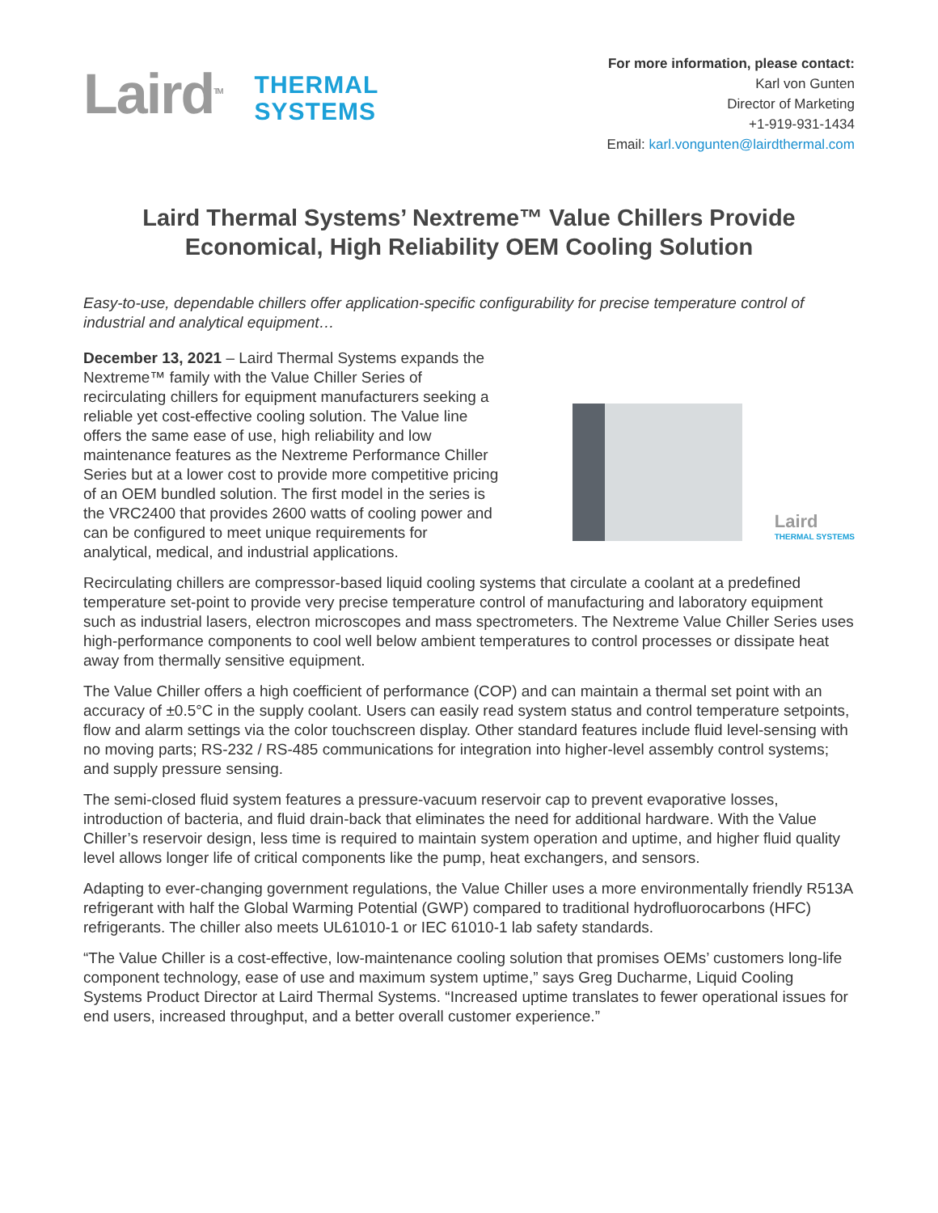Laird<sup>TM</sup>
THERMAL
SYSTEMS
For more information, please contact:
Karl von Gunten
Director of Marketing
+1-919-931-1434
Email: karl.vongunten@lairdthermal.com
Laird Thermal Systems’ Nextreme™ Value Chillers Provide
Economical, High Reliability OEM Cooling Solution
Easy-to-use, dependable chillers offer application-specific configurability for precise temperature control of industrial and analytical equipment…
December 13, 2021 – Laird Thermal Systems expands the Nextreme™ family with the Value Chiller Series of recirculating chillers for equipment manufacturers seeking a reliable yet cost-effective cooling solution. The Value line offers the same ease of use, high reliability and low maintenance features as the Nextreme Performance Chiller Series but at a lower cost to provide more competitive pricing of an OEM bundled solution. The first model in the series is the VRC2400 that provides 2600 watts of cooling power and can be configured to meet unique requirements for analytical, medical, and industrial applications.
Laird
THERMAL SYSTEMS
Recirculating chillers are compressor-based liquid cooling systems that circulate a coolant at a predefined temperature set-point to provide very precise temperature control of manufacturing and laboratory equipment such as industrial lasers, electron microscopes and mass spectrometers. The Nextreme Value Chiller Series uses high-performance components to cool well below ambient temperatures to control processes or dissipate heat away from thermally sensitive equipment.
The Value Chiller offers a high coefficient of performance (COP) and can maintain a thermal set point with an accuracy of ±0.5°C in the supply coolant. Users can easily read system status and control temperature setpoints, flow and alarm settings via the color touchscreen display. Other standard features include fluid level-sensing with no moving parts; RS-232 / RS-485 communications for integration into higher-level assembly control systems; and supply pressure sensing.
The semi-closed fluid system features a pressure-vacuum reservoir cap to prevent evaporative losses, introduction of bacteria, and fluid drain-back that eliminates the need for additional hardware. With the Value Chiller’s reservoir design, less time is required to maintain system operation and uptime, and higher fluid quality level allows longer life of critical components like the pump, heat exchangers, and sensors.
Adapting to ever-changing government regulations, the Value Chiller uses a more environmentally friendly R513A refrigerant with half the Global Warming Potential (GWP) compared to traditional hydrofluorocarbons (HFC) refrigerants. The chiller also meets UL61010-1 or IEC 61010-1 lab safety standards.
“The Value Chiller is a cost-effective, low-maintenance cooling solution that promises OEMs’ customers long-life component technology, ease of use and maximum system uptime,” says Greg Ducharme, Liquid Cooling Systems Product Director at Laird Thermal Systems. “Increased uptime translates to fewer operational issues for end users, increased throughput, and a better overall customer experience.”